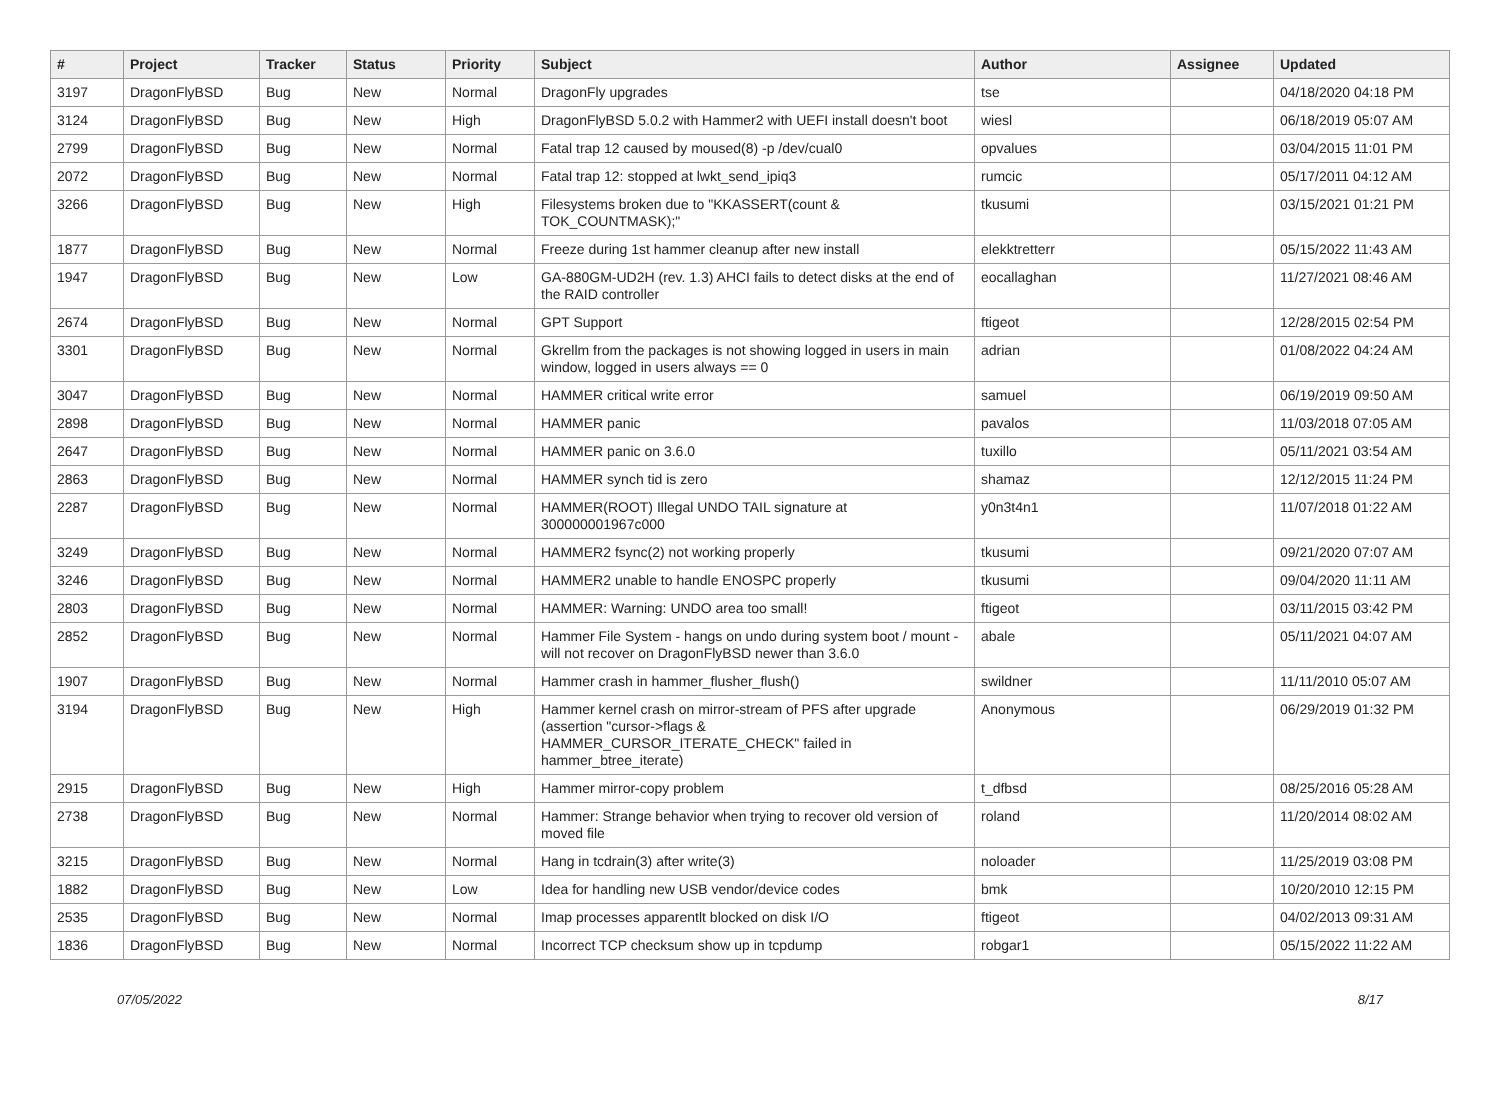| # | Project | Tracker | Status | Priority | Subject | Author | Assignee | Updated |
| --- | --- | --- | --- | --- | --- | --- | --- | --- |
| 3197 | DragonFlyBSD | Bug | New | Normal | DragonFly upgrades | tse | | 04/18/2020 04:18 PM |
| 3124 | DragonFlyBSD | Bug | New | High | DragonFlyBSD 5.0.2 with Hammer2 with UEFI install doesn't boot | wiesl | | 06/18/2019 05:07 AM |
| 2799 | DragonFlyBSD | Bug | New | Normal | Fatal trap 12 caused by moused(8) -p /dev/cual0 | opvalues | | 03/04/2015 11:01 PM |
| 2072 | DragonFlyBSD | Bug | New | Normal | Fatal trap 12: stopped at lwkt_send_ipiq3 | rumcic | | 05/17/2011 04:12 AM |
| 3266 | DragonFlyBSD | Bug | New | High | Filesystems broken due to "KKASSERT(count & TOK_COUNTMASK);" | tkusumi | | 03/15/2021 01:21 PM |
| 1877 | DragonFlyBSD | Bug | New | Normal | Freeze during 1st hammer cleanup after new install | elekktretterr | | 05/15/2022 11:43 AM |
| 1947 | DragonFlyBSD | Bug | New | Low | GA-880GM-UD2H (rev. 1.3) AHCI fails to detect disks at the end of the RAID controller | eocallaghan | | 11/27/2021 08:46 AM |
| 2674 | DragonFlyBSD | Bug | New | Normal | GPT Support | ftigeot | | 12/28/2015 02:54 PM |
| 3301 | DragonFlyBSD | Bug | New | Normal | Gkrellm from the packages is not showing logged in users in main window, logged in users always == 0 | adrian | | 01/08/2022 04:24 AM |
| 3047 | DragonFlyBSD | Bug | New | Normal | HAMMER critical write error | samuel | | 06/19/2019 09:50 AM |
| 2898 | DragonFlyBSD | Bug | New | Normal | HAMMER panic | pavalos | | 11/03/2018 07:05 AM |
| 2647 | DragonFlyBSD | Bug | New | Normal | HAMMER panic on 3.6.0 | tuxillo | | 05/11/2021 03:54 AM |
| 2863 | DragonFlyBSD | Bug | New | Normal | HAMMER synch tid is zero | shamaz | | 12/12/2015 11:24 PM |
| 2287 | DragonFlyBSD | Bug | New | Normal | HAMMER(ROOT) Illegal UNDO TAIL signature at 300000001967c000 | y0n3t4n1 | | 11/07/2018 01:22 AM |
| 3249 | DragonFlyBSD | Bug | New | Normal | HAMMER2 fsync(2) not working properly | tkusumi | | 09/21/2020 07:07 AM |
| 3246 | DragonFlyBSD | Bug | New | Normal | HAMMER2 unable to handle ENOSPC properly | tkusumi | | 09/04/2020 11:11 AM |
| 2803 | DragonFlyBSD | Bug | New | Normal | HAMMER: Warning: UNDO area too small! | ftigeot | | 03/11/2015 03:42 PM |
| 2852 | DragonFlyBSD | Bug | New | Normal | Hammer File System - hangs on undo during system boot / mount - will not recover on DragonFlyBSD newer than 3.6.0 | abale | | 05/11/2021 04:07 AM |
| 1907 | DragonFlyBSD | Bug | New | Normal | Hammer crash in hammer_flusher_flush() | swildner | | 11/11/2010 05:07 AM |
| 3194 | DragonFlyBSD | Bug | New | High | Hammer kernel crash on mirror-stream of PFS after upgrade (assertion "cursor->flags & HAMMER_CURSOR_ITERATE_CHECK" failed in hammer_btree_iterate) | Anonymous | | 06/29/2019 01:32 PM |
| 2915 | DragonFlyBSD | Bug | New | High | Hammer mirror-copy problem | t_dfbsd | | 08/25/2016 05:28 AM |
| 2738 | DragonFlyBSD | Bug | New | Normal | Hammer: Strange behavior when trying to recover old version of moved file | roland | | 11/20/2014 08:02 AM |
| 3215 | DragonFlyBSD | Bug | New | Normal | Hang in tcdrain(3) after write(3) | noloader | | 11/25/2019 03:08 PM |
| 1882 | DragonFlyBSD | Bug | New | Low | Idea for handling new USB vendor/device codes | bmk | | 10/20/2010 12:15 PM |
| 2535 | DragonFlyBSD | Bug | New | Normal | Imap processes apparentlt blocked on disk I/O | ftigeot | | 04/02/2013 09:31 AM |
| 1836 | DragonFlyBSD | Bug | New | Normal | Incorrect TCP checksum show up in tcpdump | robgar1 | | 05/15/2022 11:22 AM |
07/05/2022 8/17